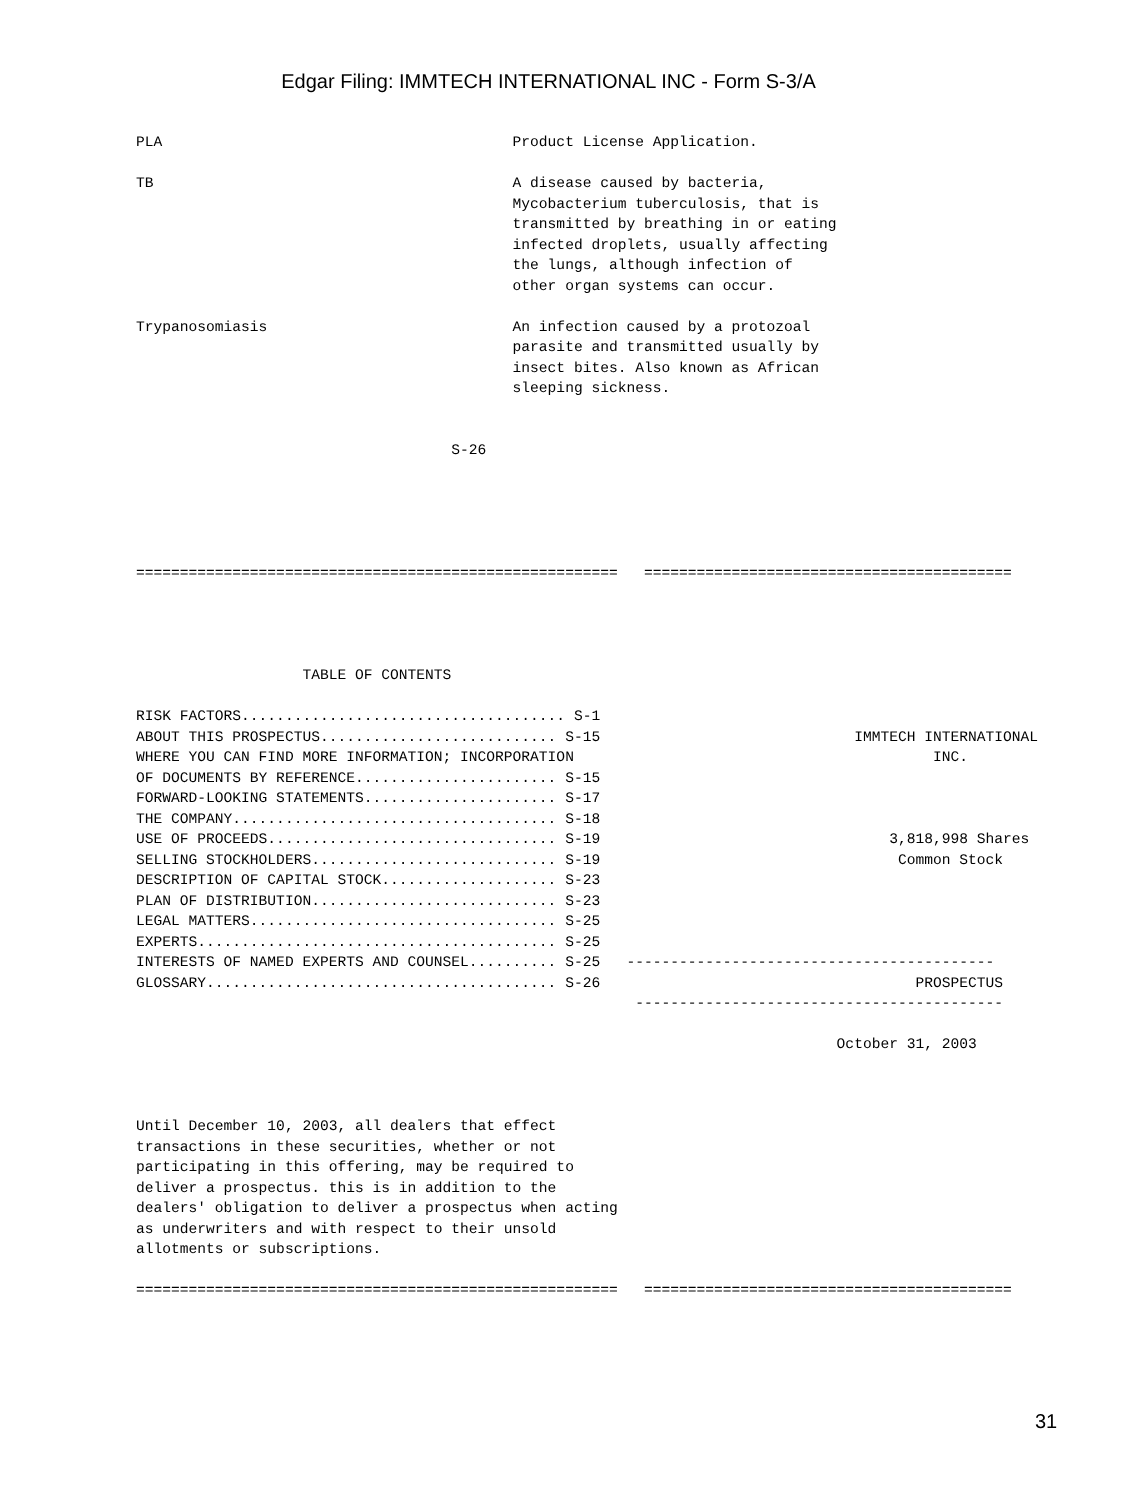Edgar Filing: IMMTECH INTERNATIONAL INC - Form S-3/A
PLA                                        Product License Application.

TB                                         A disease caused by bacteria,
                                           Mycobacterium tuberculosis, that is
                                           transmitted by breathing in or eating
                                           infected droplets, usually affecting
                                           the lungs, although infection of
                                           other organ systems can occur.

Trypanosomiasis                            An infection caused by a protozoal
                                           parasite and transmitted usually by
                                           insect bites. Also known as African
                                           sleeping sickness.


                                    S-26





=======================================================   ==========================================




                   TABLE OF CONTENTS

RISK FACTORS..................................... S-1
ABOUT THIS PROSPECTUS........................... S-15                             IMMTECH INTERNATIONAL
WHERE YOU CAN FIND MORE INFORMATION; INCORPORATION                                         INC.
OF DOCUMENTS BY REFERENCE....................... S-15
FORWARD-LOOKING STATEMENTS...................... S-17
THE COMPANY..................................... S-18
USE OF PROCEEDS................................. S-19                                 3,818,998 Shares
SELLING STOCKHOLDERS............................ S-19                                  Common Stock
DESCRIPTION OF CAPITAL STOCK.................... S-23
PLAN OF DISTRIBUTION............................ S-23
LEGAL MATTERS................................... S-25
EXPERTS......................................... S-25
INTERESTS OF NAMED EXPERTS AND COUNSEL.......... S-25   ------------------------------------------
GLOSSARY........................................ S-26                                    PROSPECTUS
                                                         ------------------------------------------

                                                                                October 31, 2003



Until December 10, 2003, all dealers that effect
transactions in these securities, whether or not
participating in this offering, may be required to
deliver a prospectus. this is in addition to the
dealers' obligation to deliver a prospectus when acting
as underwriters and with respect to their unsold
allotments or subscriptions.

=======================================================   ==========================================
31